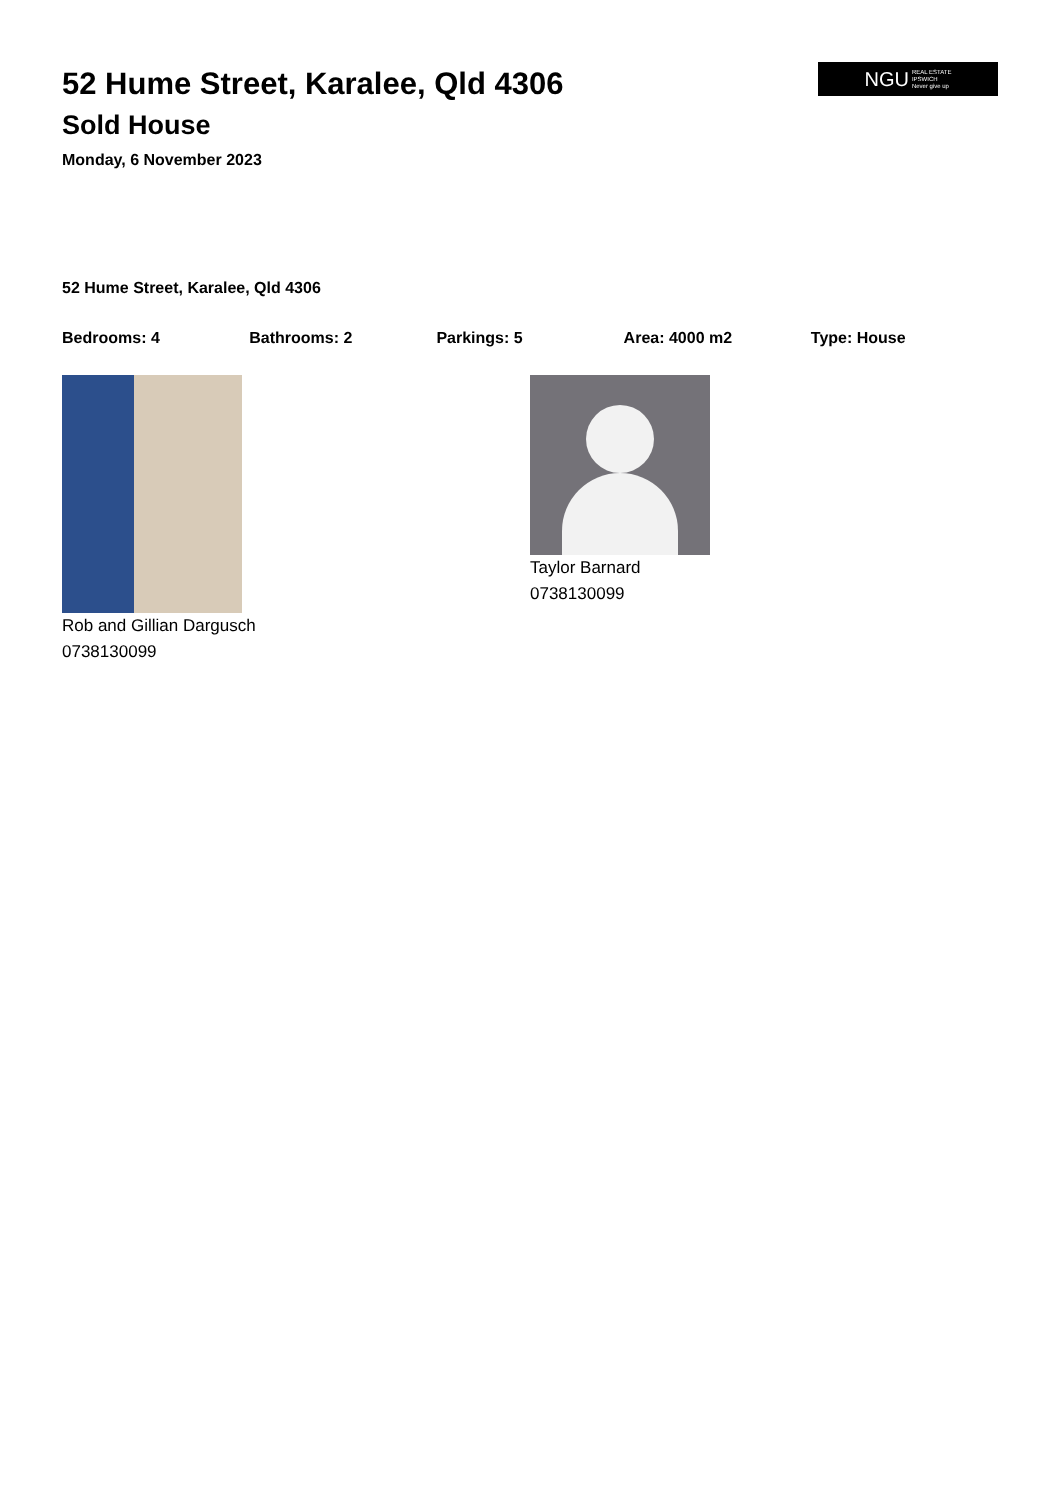52 Hume Street, Karalee, Qld 4306
Sold House
Monday, 6 November 2023
NGU REAL ESTATE
IPSWICH
Never give up
52 Hume Street, Karalee, Qld 4306
Bedrooms: 4 Bathrooms: 2 Parkings: 5 Area: 4000 m2 Type: House
Rob and Gillian Dargusch
0738130099
Taylor Barnard
0738130099